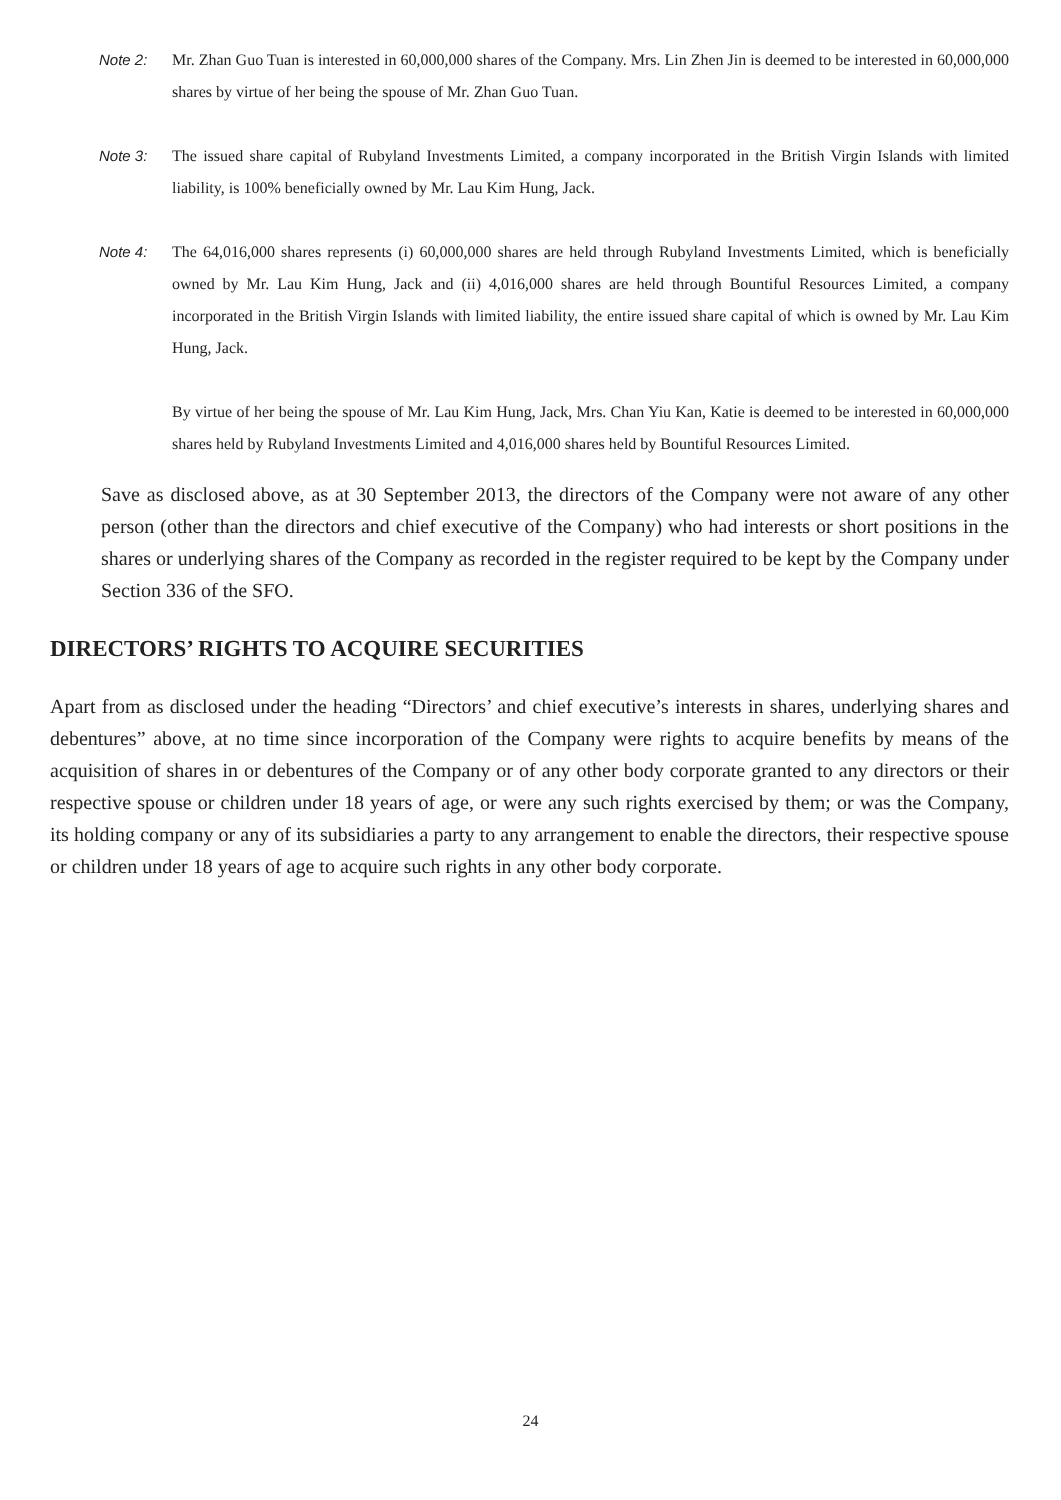Note 2: Mr. Zhan Guo Tuan is interested in 60,000,000 shares of the Company. Mrs. Lin Zhen Jin is deemed to be interested in 60,000,000 shares by virtue of her being the spouse of Mr. Zhan Guo Tuan.
Note 3: The issued share capital of Rubyland Investments Limited, a company incorporated in the British Virgin Islands with limited liability, is 100% beneficially owned by Mr. Lau Kim Hung, Jack.
Note 4: The 64,016,000 shares represents (i) 60,000,000 shares are held through Rubyland Investments Limited, which is beneficially owned by Mr. Lau Kim Hung, Jack and (ii) 4,016,000 shares are held through Bountiful Resources Limited, a company incorporated in the British Virgin Islands with limited liability, the entire issued share capital of which is owned by Mr. Lau Kim Hung, Jack.
By virtue of her being the spouse of Mr. Lau Kim Hung, Jack, Mrs. Chan Yiu Kan, Katie is deemed to be interested in 60,000,000 shares held by Rubyland Investments Limited and 4,016,000 shares held by Bountiful Resources Limited.
Save as disclosed above, as at 30 September 2013, the directors of the Company were not aware of any other person (other than the directors and chief executive of the Company) who had interests or short positions in the shares or underlying shares of the Company as recorded in the register required to be kept by the Company under Section 336 of the SFO.
DIRECTORS’ RIGHTS TO ACQUIRE SECURITIES
Apart from as disclosed under the heading “Directors’ and chief executive’s interests in shares, underlying shares and debentures” above, at no time since incorporation of the Company were rights to acquire benefits by means of the acquisition of shares in or debentures of the Company or of any other body corporate granted to any directors or their respective spouse or children under 18 years of age, or were any such rights exercised by them; or was the Company, its holding company or any of its subsidiaries a party to any arrangement to enable the directors, their respective spouse or children under 18 years of age to acquire such rights in any other body corporate.
24